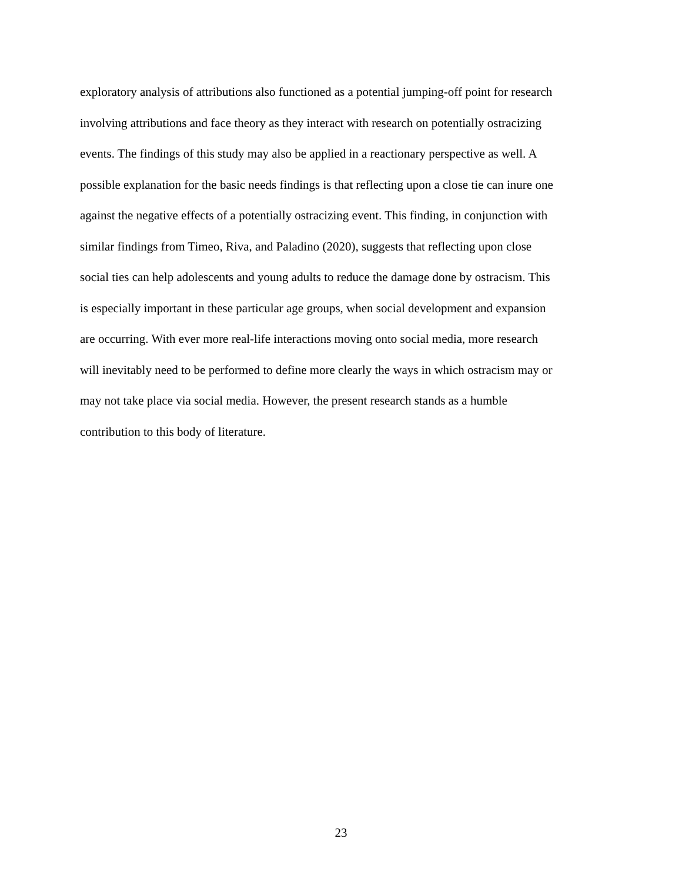exploratory analysis of attributions also functioned as a potential jumping-off point for research
involving attributions and face theory as they interact with research on potentially ostracizing
events. The findings of this study may also be applied in a reactionary perspective as well. A
possible explanation for the basic needs findings is that reflecting upon a close tie can inure one
against the negative effects of a potentially ostracizing event. This finding, in conjunction with
similar findings from Timeo, Riva, and Paladino (2020), suggests that reflecting upon close
social ties can help adolescents and young adults to reduce the damage done by ostracism. This
is especially important in these particular age groups, when social development and expansion
are occurring. With ever more real-life interactions moving onto social media, more research
will inevitably need to be performed to define more clearly the ways in which ostracism may or
may not take place via social media. However, the present research stands as a humble
contribution to this body of literature.
23